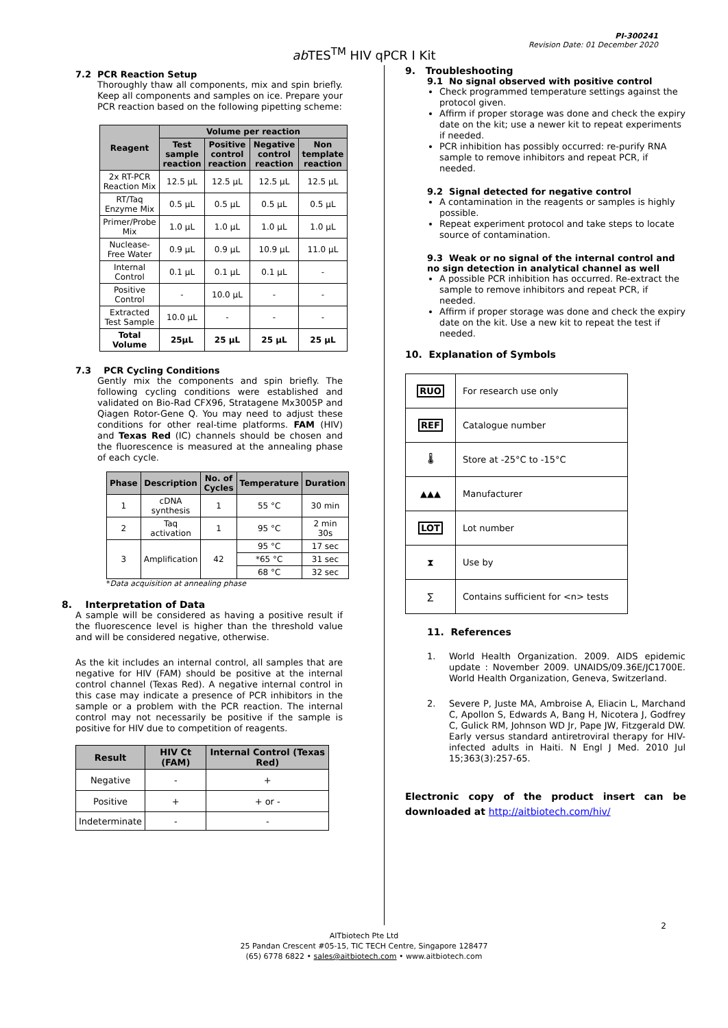PI-300241
Revision Date: 01 December 2020
ab TES<sup>TM</sup> HIV qPCR I Kit
7.2 PCR Reaction Setup
Thoroughly thaw all components, mix and spin briefly. Keep all components and samples on ice. Prepare your PCR reaction based on the following pipetting scheme:
| Reagent | Volume per reaction | | | |
| --- | --- | --- | --- | --- |
| | Test sample reaction | Positive control reaction | Negative control reaction | Non template reaction |
| 2x RT-PCR Reaction Mix | 12.5 µL | 12.5 µL | 12.5 µL | 12.5 µL |
| RT/Taq Enzyme Mix | 0.5 µL | 0.5 µL | 0.5 µL | 0.5 µL |
| Primer/Probe Mix | 1.0 µL | 1.0 µL | 1.0 µL | 1.0 µL |
| Nuclease-Free Water | 0.9 µL | 0.9 µL | 10.9 µL | 11.0 µL |
| Internal Control | 0.1 µL | 0.1 µL | 0.1 µL | - |
| Positive Control | - | 10.0 µL | - | - |
| Extracted Test Sample | 10.0 µL | - | - | - |
| Total Volume | 25µL | 25 µL | 25 µL | 25 µL |
7.3 PCR Cycling Conditions
Gently mix the components and spin briefly. The following cycling conditions were established and validated on Bio-Rad CFX96, Stratagene Mx3005P and Qiagen Rotor-Gene Q. You may need to adjust these conditions for other real-time platforms. FAM (HIV) and Texas Red (IC) channels should be chosen and the fluorescence is measured at the annealing phase of each cycle.
| Phase | Description | No. of Cycles | Temperature | Duration |
| --- | --- | --- | --- | --- |
| 1 | cDNA synthesis | 1 | 55 °C | 30 min |
| 2 | Taq activation | 1 | 95 °C | 2 min 30s |
| 3 | Amplification | 42 | 95 °C | 17 sec |
| | | | *65 °C | 31 sec |
| | | | 68 °C | 32 sec |
*Data acquisition at annealing phase
8. Interpretation of Data
A sample will be considered as having a positive result if the fluorescence level is higher than the threshold value and will be considered negative, otherwise.
As the kit includes an internal control, all samples that are negative for HIV (FAM) should be positive at the internal control channel (Texas Red). A negative internal control in this case may indicate a presence of PCR inhibitors in the sample or a problem with the PCR reaction. The internal control may not necessarily be positive if the sample is positive for HIV due to competition of reagents.
| Result | HIV Ct (FAM) | Internal Control (Texas Red) |
| --- | --- | --- |
| Negative | - | + |
| Positive | + | + or - |
| Indeterminate | - | - |
9. Troubleshooting
9.1 No signal observed with positive control
Check programmed temperature settings against the protocol given.
Affirm if proper storage was done and check the expiry date on the kit; use a newer kit to repeat experiments if needed.
PCR inhibition has possibly occurred: re-purify RNA sample to remove inhibitors and repeat PCR, if needed.
9.2 Signal detected for negative control
A contamination in the reagents or samples is highly possible.
Repeat experiment protocol and take steps to locate source of contamination.
9.3 Weak or no signal of the internal control and no sign detection in analytical channel as well
A possible PCR inhibition has occurred. Re-extract the sample to remove inhibitors and repeat PCR, if needed.
Affirm if proper storage was done and check the expiry date on the kit. Use a new kit to repeat the test if needed.
10. Explanation of Symbols
| RUO | For research use only |
| REF | Catalogue number |
| 🌡 | Store at -25°C to -15°C |
| ▲▲▲ | Manufacturer |
| LOT | Lot number |
| ⧗ | Use by |
| ∑ | Contains sufficient for <n> tests |
11. References
1.
World Health Organization. 2009. AIDS epidemic update : November 2009. UNAIDS/09.36E/JC1700E. World Health Organization, Geneva, Switzerland.
2.
Severe P, Juste MA, Ambroise A, Eliacin L, Marchand C, Apollon S, Edwards A, Bang H, Nicotera J, Godfrey C, Gulick RM, Johnson WD Jr, Pape JW, Fitzgerald DW. Early versus standard antiretroviral therapy for HIV-infected adults in Haiti. N Engl J Med. 2010 Jul 15;363(3):257-65.
Electronic copy of the product insert can be downloaded at http://aitbiotech.com/hiv/
2
AITbiotech Pte Ltd
25 Pandan Crescent #05-15, TIC TECH Centre, Singapore 128477
(65) 6778 6822 • sales@aitbiotech.com • www.aitbiotech.com